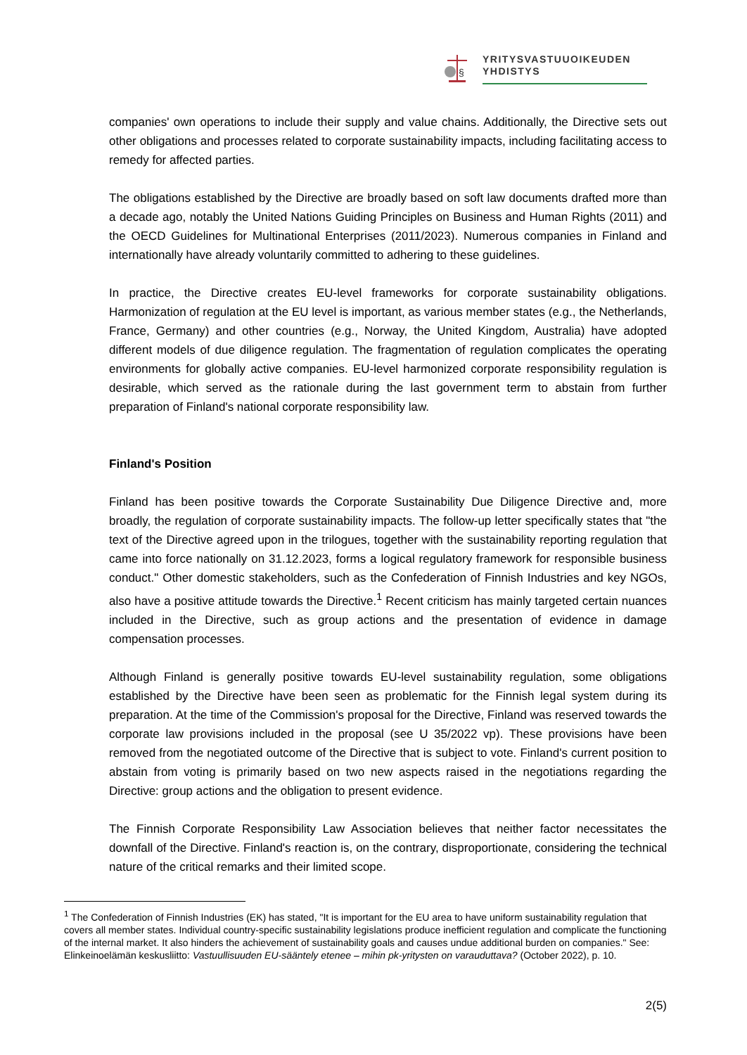§
YRITYSVASTUUOIKEUDEN
YHDISTYS
companies' own operations to include their supply and value chains. Additionally, the Directive sets out other obligations and processes related to corporate sustainability impacts, including facilitating access to remedy for affected parties.
The obligations established by the Directive are broadly based on soft law documents drafted more than a decade ago, notably the United Nations Guiding Principles on Business and Human Rights (2011) and the OECD Guidelines for Multinational Enterprises (2011/2023). Numerous companies in Finland and internationally have already voluntarily committed to adhering to these guidelines.
In practice, the Directive creates EU-level frameworks for corporate sustainability obligations. Harmonization of regulation at the EU level is important, as various member states (e.g., the Netherlands, France, Germany) and other countries (e.g., Norway, the United Kingdom, Australia) have adopted different models of due diligence regulation. The fragmentation of regulation complicates the operating environments for globally active companies. EU-level harmonized corporate responsibility regulation is desirable, which served as the rationale during the last government term to abstain from further preparation of Finland's national corporate responsibility law.
Finland's Position
Finland has been positive towards the Corporate Sustainability Due Diligence Directive and, more broadly, the regulation of corporate sustainability impacts. The follow-up letter specifically states that "the text of the Directive agreed upon in the trilogues, together with the sustainability reporting regulation that came into force nationally on 31.12.2023, forms a logical regulatory framework for responsible business conduct." Other domestic stakeholders, such as the Confederation of Finnish Industries and key NGOs, also have a positive attitude towards the Directive.<sup>1</sup> Recent criticism has mainly targeted certain nuances included in the Directive, such as group actions and the presentation of evidence in damage compensation processes.
Although Finland is generally positive towards EU-level sustainability regulation, some obligations established by the Directive have been seen as problematic for the Finnish legal system during its preparation. At the time of the Commission's proposal for the Directive, Finland was reserved towards the corporate law provisions included in the proposal (see U 35/2022 vp). These provisions have been removed from the negotiated outcome of the Directive that is subject to vote. Finland's current position to abstain from voting is primarily based on two new aspects raised in the negotiations regarding the Directive: group actions and the obligation to present evidence.
The Finnish Corporate Responsibility Law Association believes that neither factor necessitates the downfall of the Directive. Finland's reaction is, on the contrary, disproportionate, considering the technical nature of the critical remarks and their limited scope.
<sup>1</sup> The Confederation of Finnish Industries (EK) has stated, "It is important for the EU area to have uniform sustainability regulation that covers all member states. Individual country-specific sustainability legislations produce inefficient regulation and complicate the functioning of the internal market. It also hinders the achievement of sustainability goals and causes undue additional burden on companies." See: Elinkeinoelämän keskusliitto: Vastuullisuuden EU-sääntely etenee – mihin pk-yritysten on varauduttava? (October 2022), p. 10.
2(5)